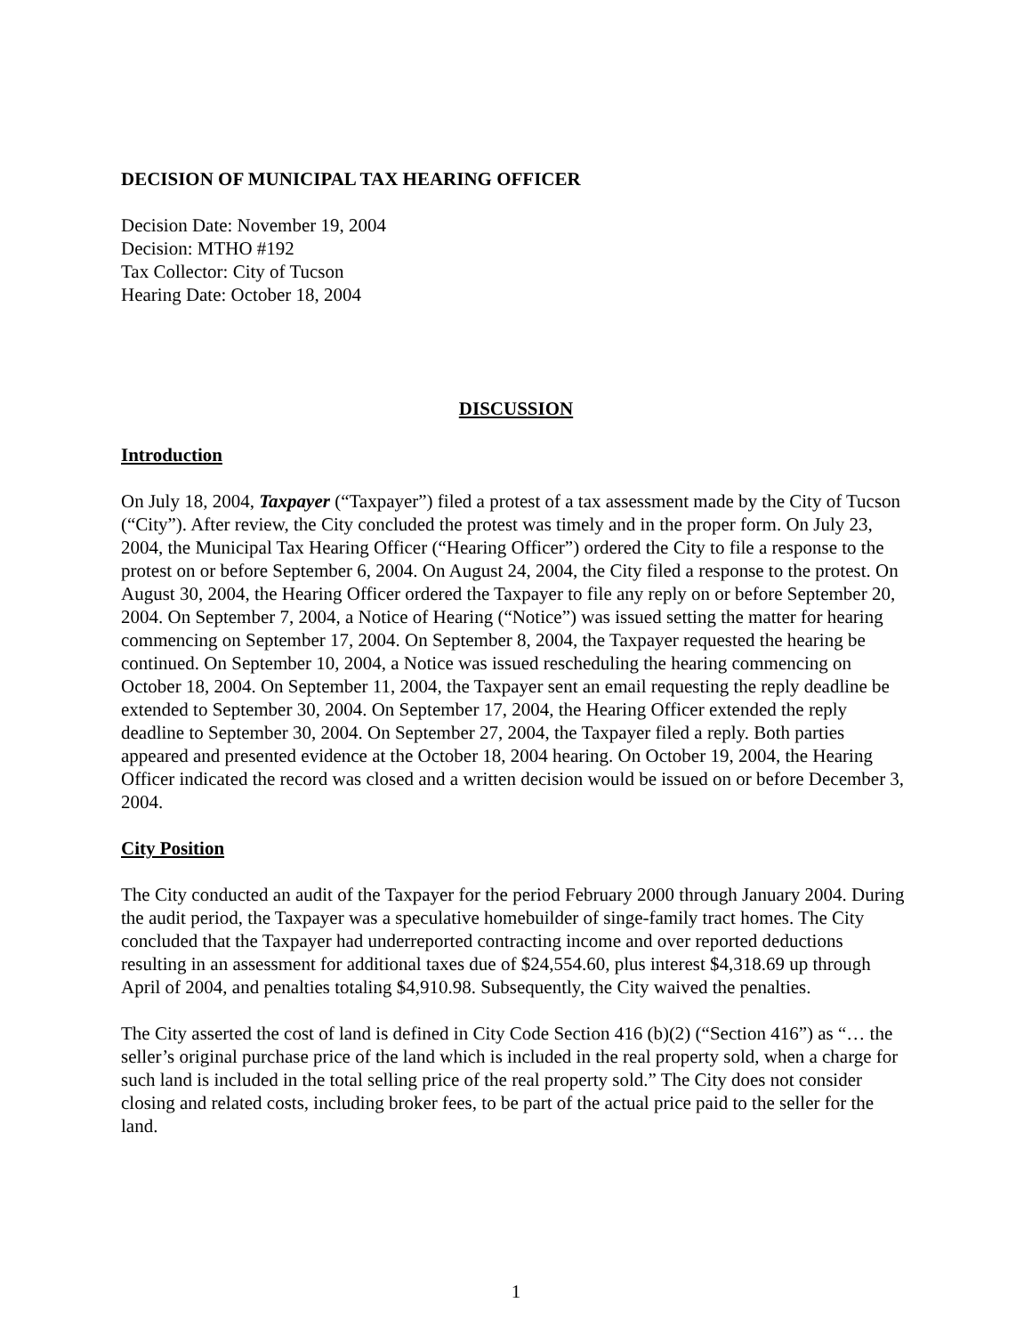DECISION OF MUNICIPAL TAX HEARING OFFICER
Decision Date: November 19, 2004
Decision: MTHO #192
Tax Collector: City of Tucson
Hearing Date: October 18, 2004
DISCUSSION
Introduction
On July 18, 2004, Taxpayer (“Taxpayer”) filed a protest of a tax assessment made by the City of Tucson (“City”). After review, the City concluded the protest was timely and in the proper form. On July 23, 2004, the Municipal Tax Hearing Officer (“Hearing Officer”) ordered the City to file a response to the protest on or before September 6, 2004. On August 24, 2004, the City filed a response to the protest. On August 30, 2004, the Hearing Officer ordered the Taxpayer to file any reply on or before September 20, 2004. On September 7, 2004, a Notice of Hearing (“Notice”) was issued setting the matter for hearing commencing on September 17, 2004. On September 8, 2004, the Taxpayer requested the hearing be continued. On September 10, 2004, a Notice was issued rescheduling the hearing commencing on October 18, 2004. On September 11, 2004, the Taxpayer sent an email requesting the reply deadline be extended to September 30, 2004. On September 17, 2004, the Hearing Officer extended the reply deadline to September 30, 2004. On September 27, 2004, the Taxpayer filed a reply. Both parties appeared and presented evidence at the October 18, 2004 hearing. On October 19, 2004, the Hearing Officer indicated the record was closed and a written decision would be issued on or before December 3, 2004.
City Position
The City conducted an audit of the Taxpayer for the period February 2000 through January 2004. During the audit period, the Taxpayer was a speculative homebuilder of singe-family tract homes. The City concluded that the Taxpayer had underreported contracting income and over reported deductions resulting in an assessment for additional taxes due of $24,554.60, plus interest $4,318.69 up through April of 2004, and penalties totaling $4,910.98. Subsequently, the City waived the penalties.
The City asserted the cost of land is defined in City Code Section 416 (b)(2) (“Section 416”) as “… the seller’s original purchase price of the land which is included in the real property sold, when a charge for such land is included in the total selling price of the real property sold.” The City does not consider closing and related costs, including broker fees, to be part of the actual price paid to the seller for the land.
1